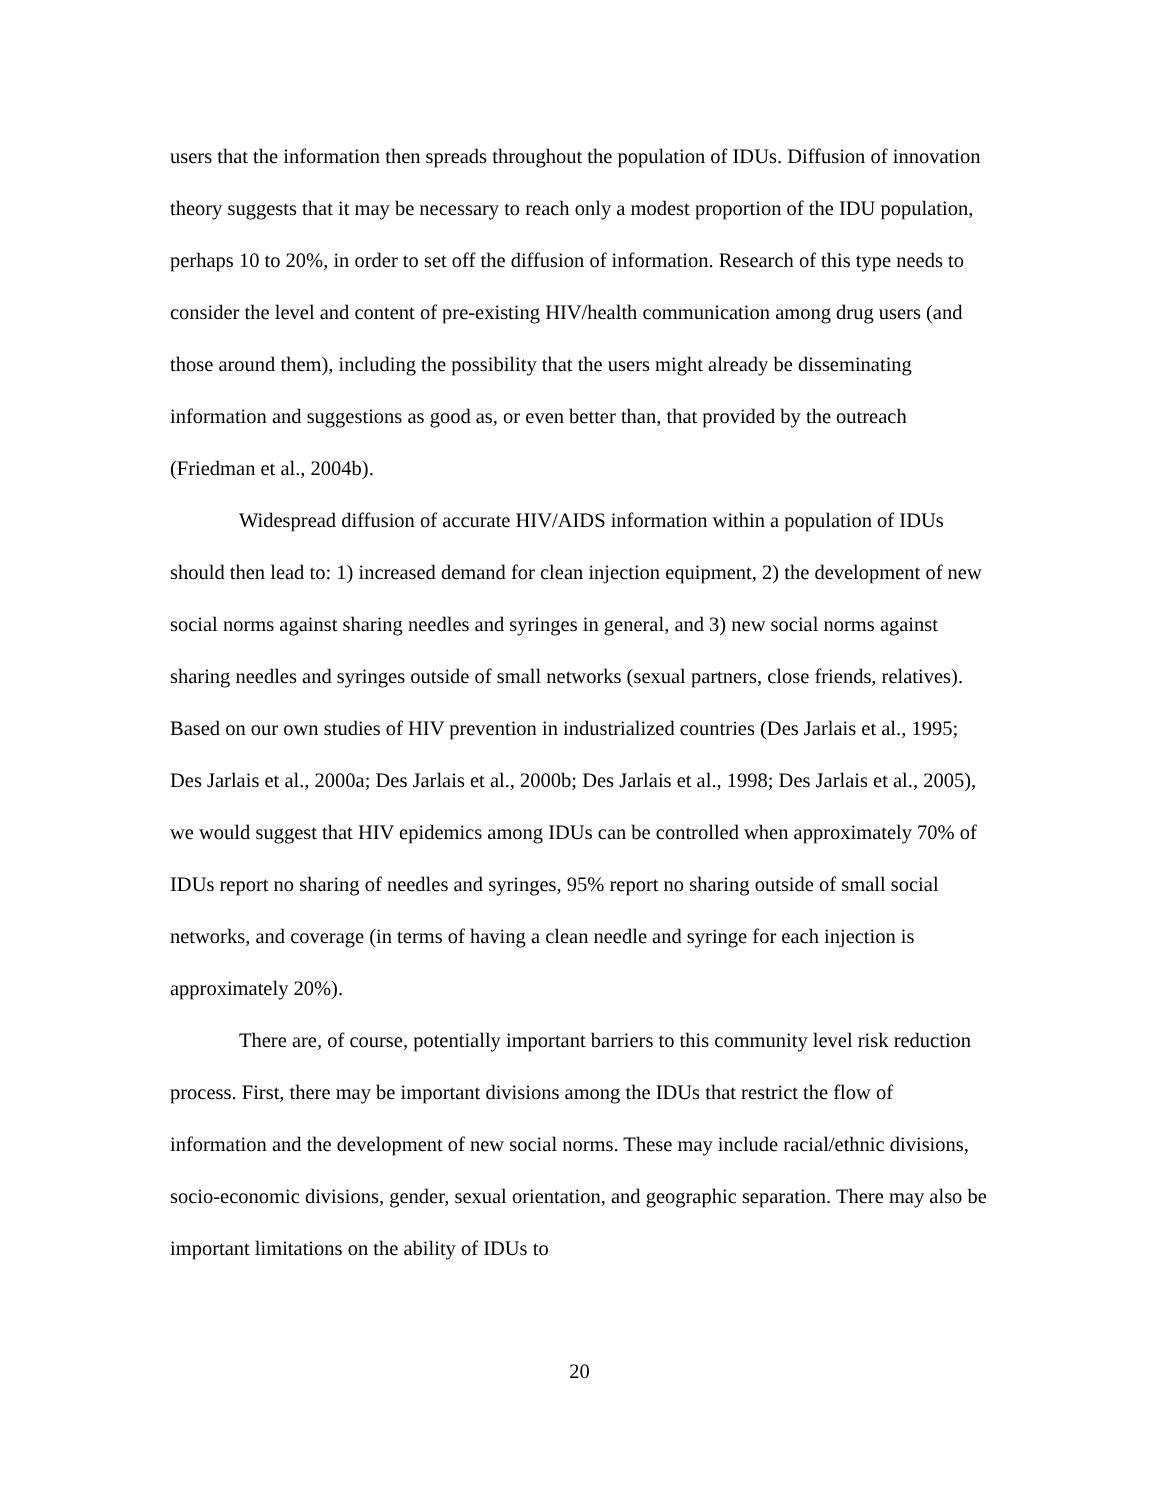users that the information then spreads throughout the population of IDUs. Diffusion of innovation theory suggests that it may be necessary to reach only a modest proportion of the IDU population, perhaps 10 to 20%, in order to set off the diffusion of information. Research of this type needs to consider the level and content of pre-existing HIV/health communication among drug users (and those around them), including the possibility that the users might already be disseminating information and suggestions as good as, or even better than, that provided by the outreach (Friedman et al., 2004b).
Widespread diffusion of accurate HIV/AIDS information within a population of IDUs should then lead to: 1) increased demand for clean injection equipment, 2) the development of new social norms against sharing needles and syringes in general, and 3) new social norms against sharing needles and syringes outside of small networks (sexual partners, close friends, relatives). Based on our own studies of HIV prevention in industrialized countries (Des Jarlais et al., 1995; Des Jarlais et al., 2000a; Des Jarlais et al., 2000b; Des Jarlais et al., 1998; Des Jarlais et al., 2005), we would suggest that HIV epidemics among IDUs can be controlled when approximately 70% of IDUs report no sharing of needles and syringes, 95% report no sharing outside of small social networks, and coverage (in terms of having a clean needle and syringe for each injection is approximately 20%).
There are, of course, potentially important barriers to this community level risk reduction process. First, there may be important divisions among the IDUs that restrict the flow of information and the development of new social norms. These may include racial/ethnic divisions, socio-economic divisions, gender, sexual orientation, and geographic separation. There may also be important limitations on the ability of IDUs to
20